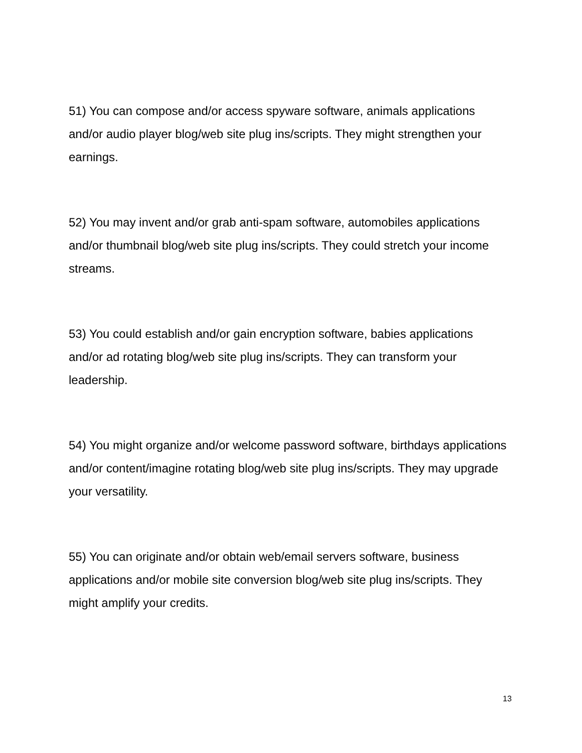51) You can compose and/or access spyware software, animals applications and/or audio player blog/web site plug ins/scripts. They might strengthen your earnings.
52) You may invent and/or grab anti-spam software, automobiles applications and/or thumbnail blog/web site plug ins/scripts. They could stretch your income streams.
53) You could establish and/or gain encryption software, babies applications and/or ad rotating blog/web site plug ins/scripts. They can transform your leadership.
54) You might organize and/or welcome password software, birthdays applications and/or content/imagine rotating blog/web site plug ins/scripts. They may upgrade your versatility.
55) You can originate and/or obtain web/email servers software, business applications and/or mobile site conversion blog/web site plug ins/scripts. They might amplify your credits.
13